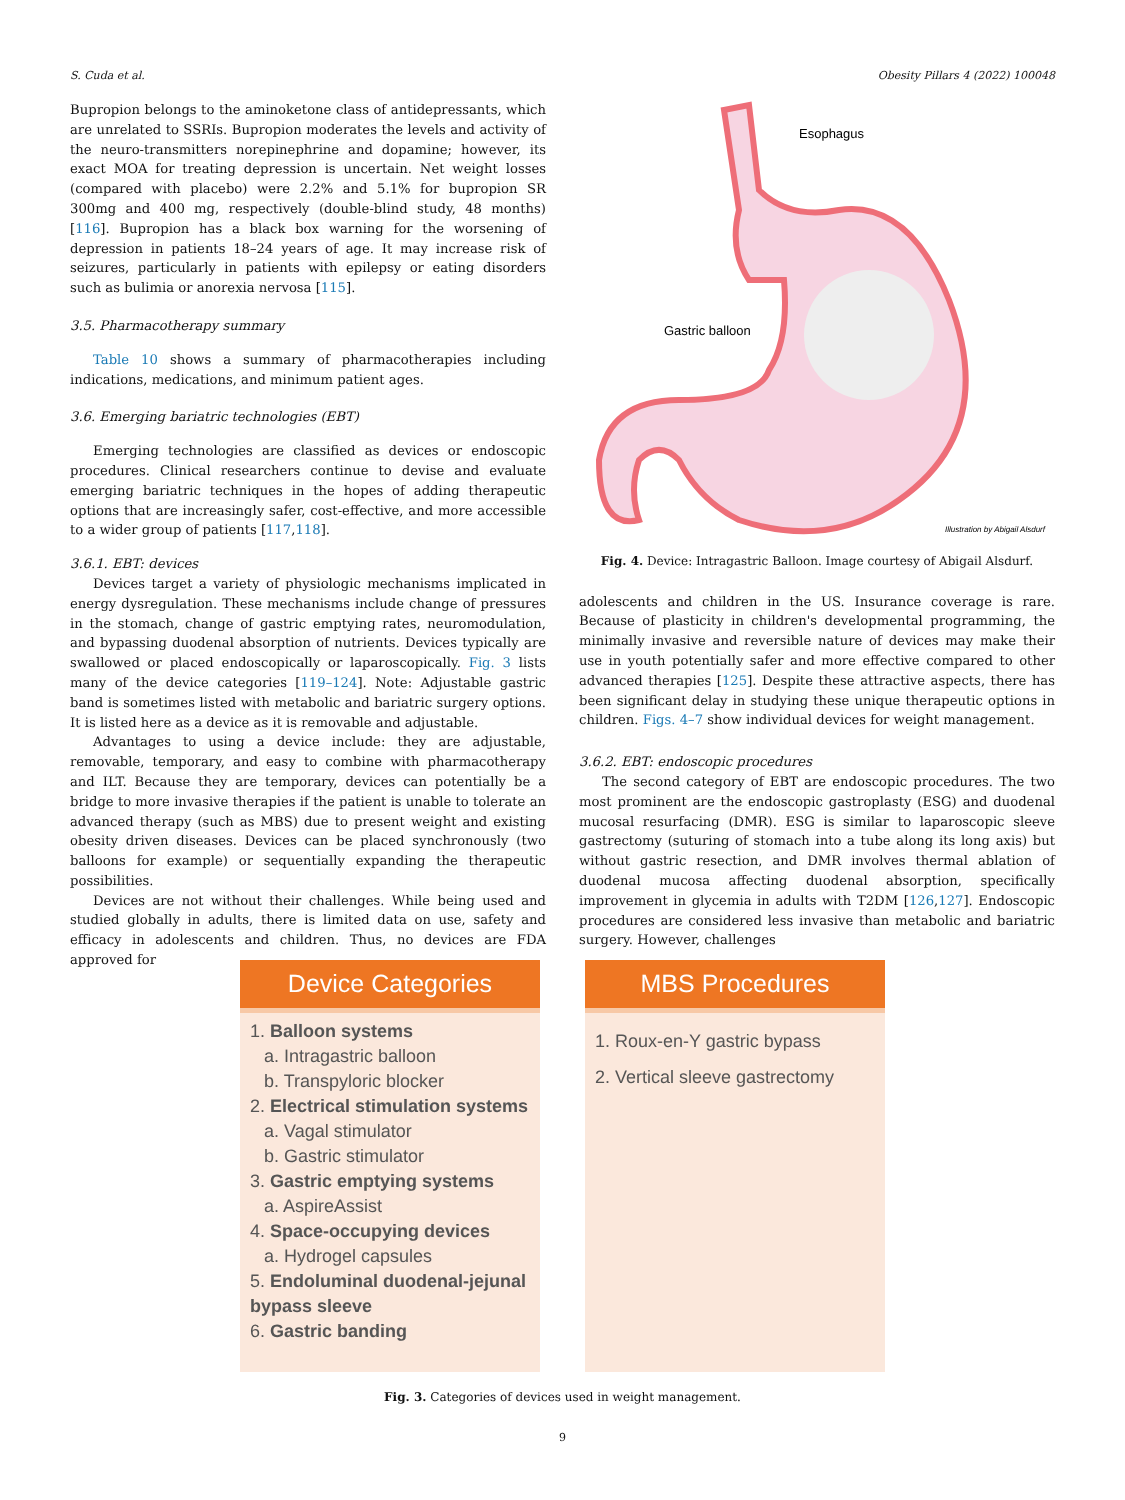S. Cuda et al. Obesity Pillars 4 (2022) 100048
Bupropion belongs to the aminoketone class of antidepressants, which are unrelated to SSRIs. Bupropion moderates the levels and activity of the neuro-transmitters norepinephrine and dopamine; however, its exact MOA for treating depression is uncertain. Net weight losses (compared with placebo) were 2.2% and 5.1% for bupropion SR 300mg and 400 mg, respectively (double-blind study, 48 months) [116]. Bupropion has a black box warning for the worsening of depression in patients 18–24 years of age. It may increase risk of seizures, particularly in patients with epilepsy or eating disorders such as bulimia or anorexia nervosa [115].
3.5. Pharmacotherapy summary
Table 10 shows a summary of pharmacotherapies including indications, medications, and minimum patient ages.
3.6. Emerging bariatric technologies (EBT)
Emerging technologies are classified as devices or endoscopic procedures. Clinical researchers continue to devise and evaluate emerging bariatric techniques in the hopes of adding therapeutic options that are increasingly safer, cost-effective, and more accessible to a wider group of patients [117,118].
3.6.1. EBT: devices
Devices target a variety of physiologic mechanisms implicated in energy dysregulation. These mechanisms include change of pressures in the stomach, change of gastric emptying rates, neuromodulation, and bypassing duodenal absorption of nutrients. Devices typically are swallowed or placed endoscopically or laparoscopically. Fig. 3 lists many of the device categories [119–124]. Note: Adjustable gastric band is sometimes listed with metabolic and bariatric surgery options. It is listed here as a device as it is removable and adjustable.
Advantages to using a device include: they are adjustable, removable, temporary, and easy to combine with pharmacotherapy and ILT. Because they are temporary, devices can potentially be a bridge to more invasive therapies if the patient is unable to tolerate an advanced therapy (such as MBS) due to present weight and existing obesity driven diseases. Devices can be placed synchronously (two balloons for example) or sequentially expanding the therapeutic possibilities.
Devices are not without their challenges. While being used and studied globally in adults, there is limited data on use, safety and efficacy in adolescents and children. Thus, no devices are FDA approved for
Esophagus
Gastric balloon
Illustration by Abigail Alsdurf
Fig. 4. Device: Intragastric Balloon. Image courtesy of Abigail Alsdurf.
adolescents and children in the US. Insurance coverage is rare. Because of plasticity in children's developmental programming, the minimally invasive and reversible nature of devices may make their use in youth potentially safer and more effective compared to other advanced therapies [125]. Despite these attractive aspects, there has been significant delay in studying these unique therapeutic options in children. Figs. 4–7 show individual devices for weight management.
3.6.2. EBT: endoscopic procedures
The second category of EBT are endoscopic procedures. The two most prominent are the endoscopic gastroplasty (ESG) and duodenal mucosal resurfacing (DMR). ESG is similar to laparoscopic sleeve gastrectomy (suturing of stomach into a tube along its long axis) but without gastric resection, and DMR involves thermal ablation of duodenal mucosa affecting duodenal absorption, specifically improvement in glycemia in adults with T2DM [126,127]. Endoscopic procedures are considered less invasive than metabolic and bariatric surgery. However, challenges
Device Categories
1. Balloon systems
a. Intragastric balloon
b. Transpyloric blocker
2. Electrical stimulation systems
a. Vagal stimulator
b. Gastric stimulator
3. Gastric emptying systems
a. AspireAssist
4. Space-occupying devices
a. Hydrogel capsules
5. Endoluminal duodenal-jejunal bypass sleeve
6. Gastric banding
MBS Procedures
1. Roux-en-Y gastric bypass
2. Vertical sleeve gastrectomy
Fig. 3. Categories of devices used in weight management.
9